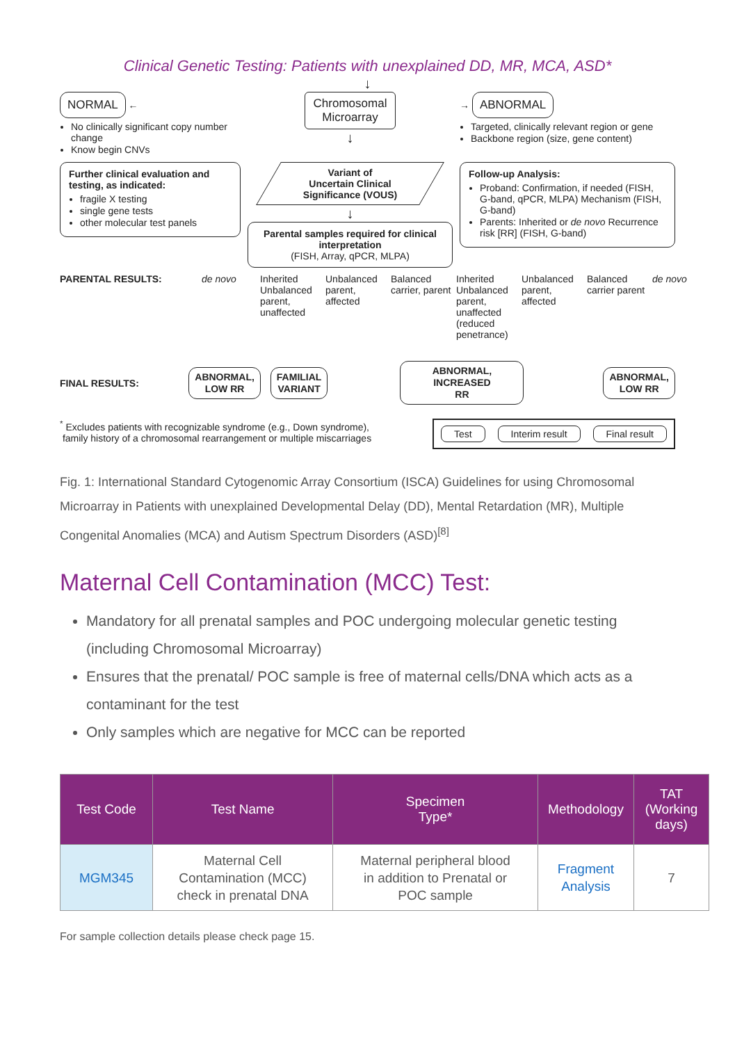Clinical Genetic Testing: Patients with unexplained DD, MR, MCA, ASD*
↓
NORMAL ←
No clinically significant copy number change
Know begin CNVs
Chromosomal
Microarray
↓
→ ABNORMAL
Targeted, clinically relevant region or gene
Backbone region (size, gene content)
Further clinical evaluation and testing, as indicated:
fragile X testing
single gene tests
other molecular test panels
Variant of
Uncertain Clinical
Significance (VOUS)
↓
Parental samples required for clinical interpretation
(FISH, Array, qPCR, MLPA)
Follow-up Analysis:
Proband: Confirmation, if needed (FISH, G-band, qPCR, MLPA) Mechanism (FISH, G-band)
Parents: Inherited or de novo Recurrence risk [RR] (FISH, G-band)
PARENTAL RESULTS:
de novo
Inherited
Unbalanced parent, unaffected
Unbalanced parent, affected
Balanced carrier, parent
Inherited
Unbalanced parent, unaffected (reduced penetrance)
Unbalanced parent, affected
Balanced carrier parent
de novo
FINAL RESULTS:
ABNORMAL,
LOW RR
FAMILIAL
VARIANT
ABNORMAL,
INCREASED RR
ABNORMAL,
LOW RR
<sup>*</sup> Excludes patients with recognizable syndrome (e.g., Down syndrome),
family history of a chromosomal rearrangement or multiple miscarriages
Test Interim result Final result
Fig. 1: International Standard Cytogenomic Array Consortium (ISCA) Guidelines for using Chromosomal Microarray in Patients with unexplained Developmental Delay (DD), Mental Retardation (MR), Multiple Congenital Anomalies (MCA) and Autism Spectrum Disorders (ASD)<sup>[8]</sup>
Maternal Cell Contamination (MCC) Test:
Mandatory for all prenatal samples and POC undergoing molecular genetic testing (including Chromosomal Microarray)
Ensures that the prenatal/ POC sample is free of maternal cells/DNA which acts as a contaminant for the test
Only samples which are negative for MCC can be reported
| Test Code | Test Name | Specimen Type* | Methodology | TAT (Working days) |
| --- | --- | --- | --- | --- |
| MGM345 | Maternal Cell Contamination (MCC) check in prenatal DNA | Maternal peripheral blood in addition to Prenatal or POC sample | Fragment Analysis | 7 |
For sample collection details please check page 15.